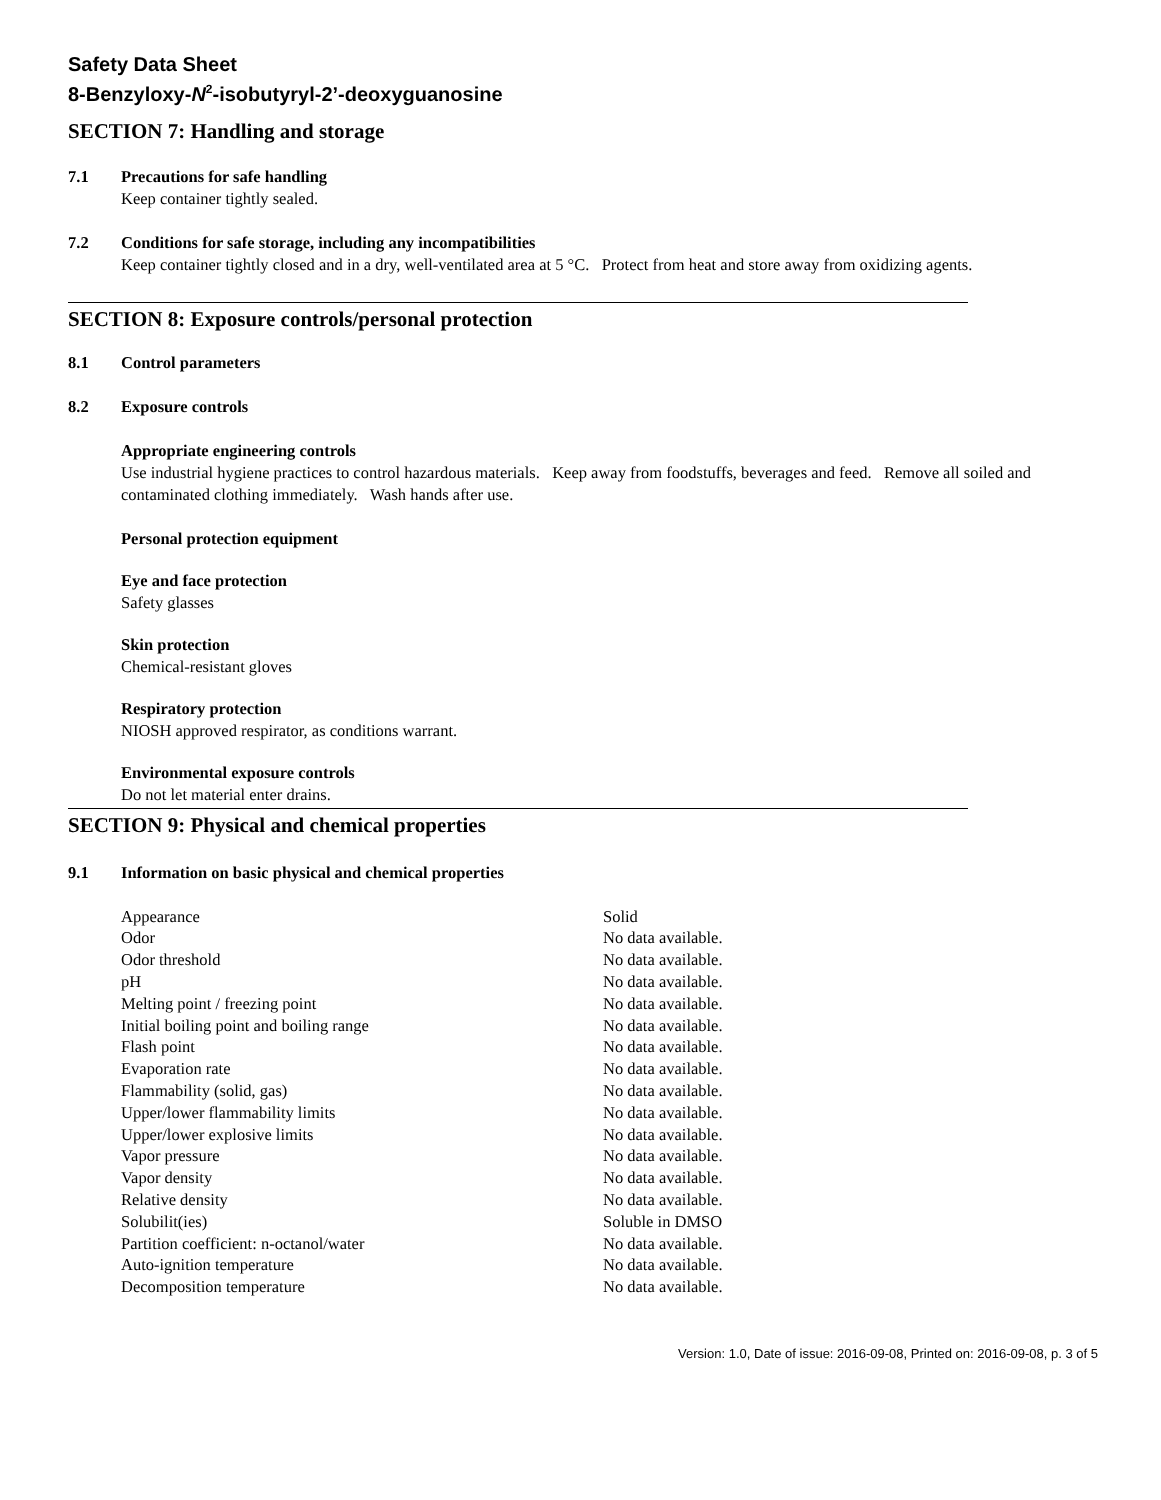Safety Data Sheet
8-Benzyloxy-N<sup>2</sup>-isobutyryl-2’-deoxyguanosine
SECTION 7: Handling and storage
7.1 Precautions for safe handling
Keep container tightly sealed.
7.2 Conditions for safe storage, including any incompatibilities
Keep container tightly closed and in a dry, well-ventilated area at 5 °C. Protect from heat and store away from oxidizing agents.
SECTION 8: Exposure controls/personal protection
8.1 Control parameters
8.2 Exposure controls
Appropriate engineering controls
Use industrial hygiene practices to control hazardous materials. Keep away from foodstuffs, beverages and feed. Remove all soiled and contaminated clothing immediately. Wash hands after use.
Personal protection equipment
Eye and face protection
Safety glasses
Skin protection
Chemical-resistant gloves
Respiratory protection
NIOSH approved respirator, as conditions warrant.
Environmental exposure controls
Do not let material enter drains.
SECTION 9: Physical and chemical properties
9.1 Information on basic physical and chemical properties
| Appearance | Solid |
| Odor | No data available. |
| Odor threshold | No data available. |
| pH | No data available. |
| Melting point / freezing point | No data available. |
| Initial boiling point and boiling range | No data available. |
| Flash point | No data available. |
| Evaporation rate | No data available. |
| Flammability (solid, gas) | No data available. |
| Upper/lower flammability limits | No data available. |
| Upper/lower explosive limits | No data available. |
| Vapor pressure | No data available. |
| Vapor density | No data available. |
| Relative density | No data available. |
| Solubilit(ies) | Soluble in DMSO |
| Partition coefficient: n-octanol/water | No data available. |
| Auto-ignition temperature | No data available. |
| Decomposition temperature | No data available. |
Version: 1.0, Date of issue: 2016-09-08, Printed on: 2016-09-08, p. 3 of 5